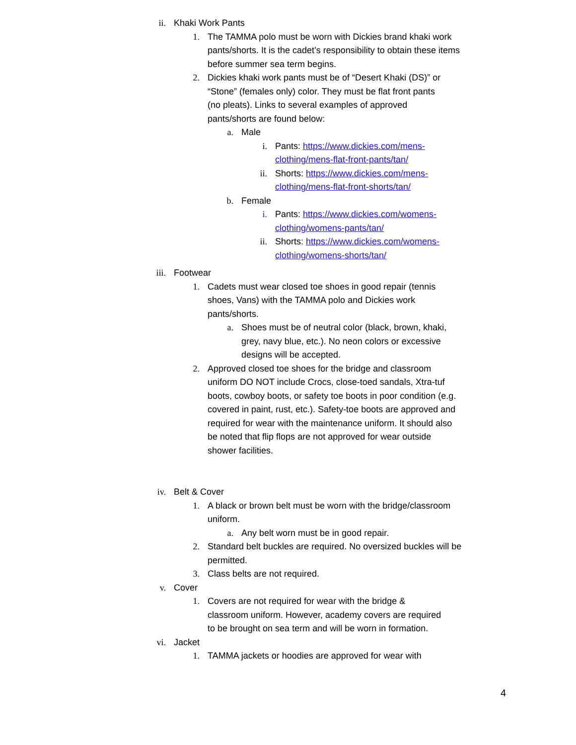ii. Khaki Work Pants
1. The TAMMA polo must be worn with Dickies brand khaki work pants/shorts. It is the cadet’s responsibility to obtain these items before summer sea term begins.
2. Dickies khaki work pants must be of “Desert Khaki (DS)” or “Stone” (females only) color. They must be flat front pants (no pleats). Links to several examples of approved pants/shorts are found below:
a. Male
i. Pants: https://www.dickies.com/mens-clothing/mens-flat-front-pants/tan/
ii. Shorts: https://www.dickies.com/mens-clothing/mens-flat-front-shorts/tan/
b. Female
i. Pants: https://www.dickies.com/womens-clothing/womens-pants/tan/
ii. Shorts: https://www.dickies.com/womens-clothing/womens-shorts/tan/
iii. Footwear
1. Cadets must wear closed toe shoes in good repair (tennis shoes, Vans) with the TAMMA polo and Dickies work pants/shorts.
a. Shoes must be of neutral color (black, brown, khaki, grey, navy blue, etc.). No neon colors or excessive designs will be accepted.
2. Approved closed toe shoes for the bridge and classroom uniform DO NOT include Crocs, close-toed sandals, Xtra-tuf boots, cowboy boots, or safety toe boots in poor condition (e.g. covered in paint, rust, etc.). Safety-toe boots are approved and required for wear with the maintenance uniform. It should also be noted that flip flops are not approved for wear outside shower facilities.
iv. Belt & Cover
1. A black or brown belt must be worn with the bridge/classroom uniform.
a. Any belt worn must be in good repair.
2. Standard belt buckles are required. No oversized buckles will be permitted.
3. Class belts are not required.
v. Cover
1. Covers are not required for wear with the bridge & classroom uniform. However, academy covers are required to be brought on sea term and will be worn in formation.
vi. Jacket
1. TAMMA jackets or hoodies are approved for wear with
4